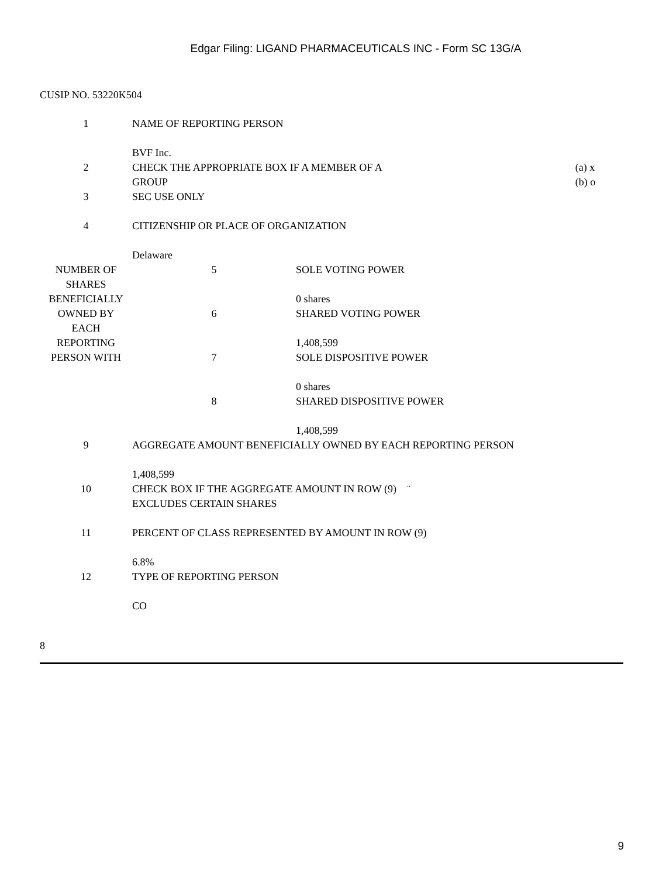Edgar Filing: LIGAND PHARMACEUTICALS INC - Form SC 13G/A
CUSIP NO. 53220K504
| 1 | NAME OF REPORTING PERSON BVF Inc. | | |
| 2 | CHECK THE APPROPRIATE BOX IF A MEMBER OF A GROUP | | (a) x (b) o |
| 3 | SEC USE ONLY | | |
| 4 | CITIZENSHIP OR PLACE OF ORGANIZATION Delaware | | |
| NUMBER OF SHARES BENEFICIALLY OWNED BY EACH REPORTING PERSON WITH | 5 | SOLE VOTING POWER 0 shares | |
| | 6 | SHARED VOTING POWER 1,408,599 | |
| | 7 | SOLE DISPOSITIVE POWER 0 shares | |
| | 8 | SHARED DISPOSITIVE POWER 1,408,599 | |
| 9 | AGGREGATE AMOUNT BENEFICIALLY OWNED BY EACH REPORTING PERSON 1,408,599 | | |
| 10 | CHECK BOX IF THE AGGREGATE AMOUNT IN ROW (9) ¨ EXCLUDES CERTAIN SHARES | | |
| 11 | PERCENT OF CLASS REPRESENTED BY AMOUNT IN ROW (9) 6.8% | | |
| 12 | TYPE OF REPORTING PERSON CO | | |
8
9